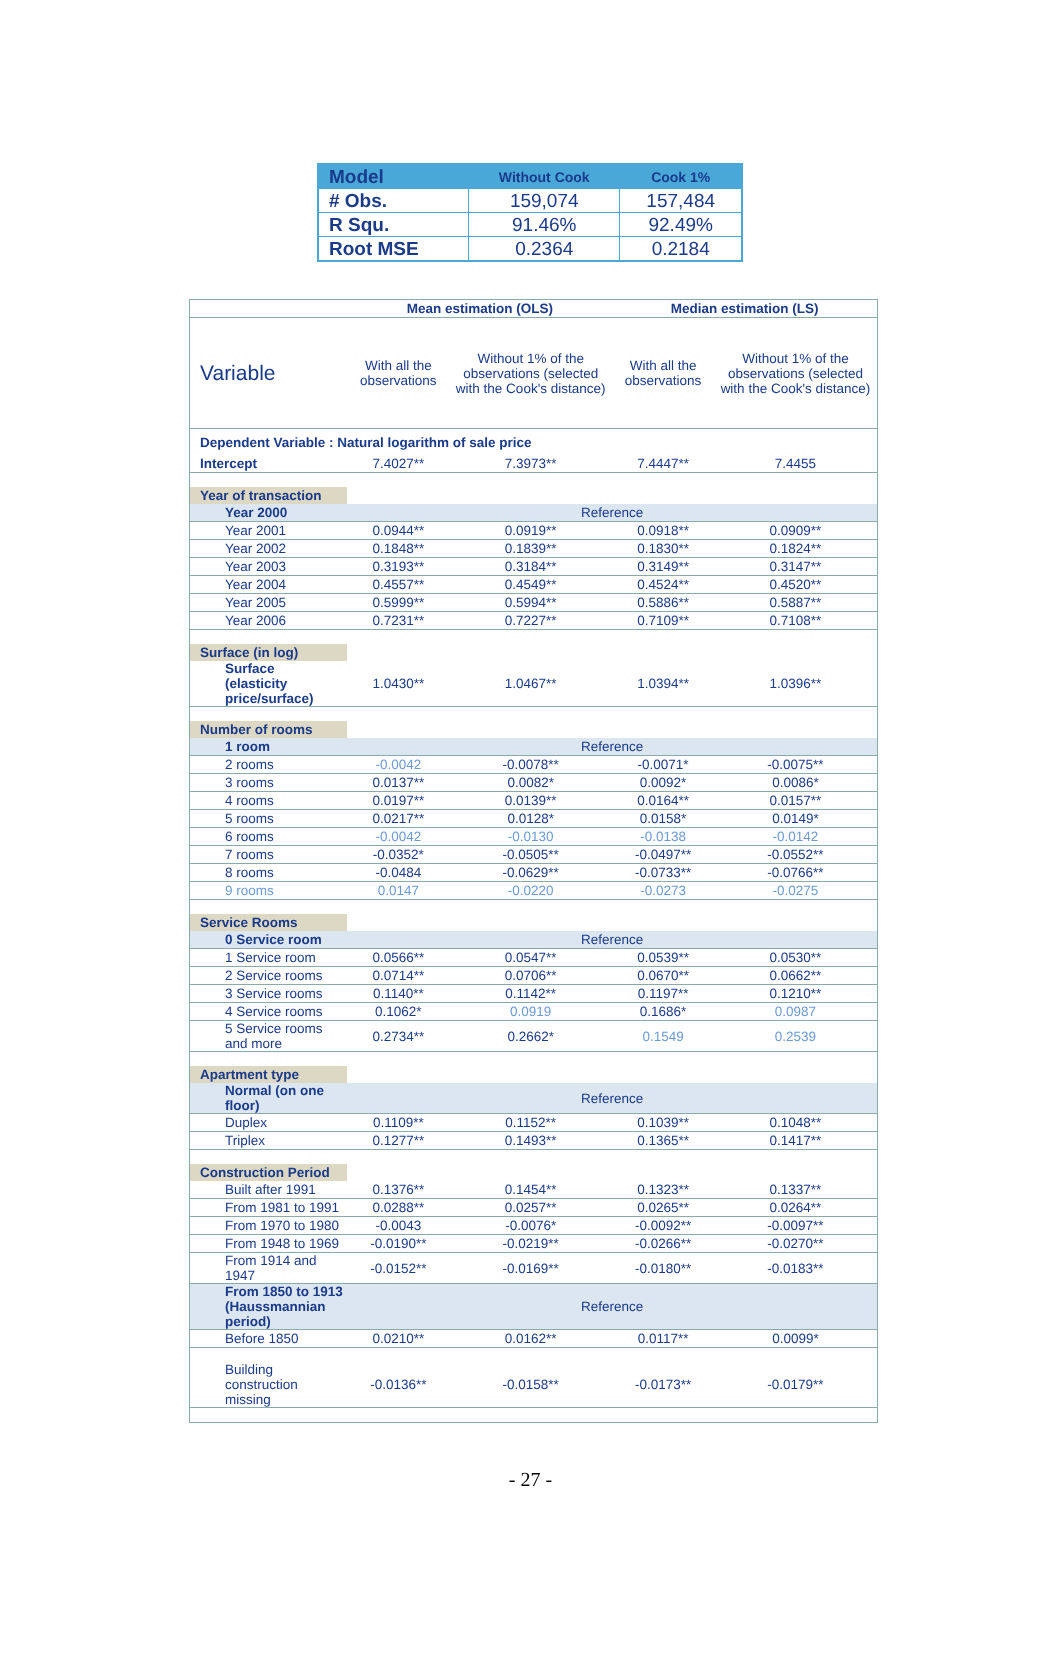| Model | Without Cook | Cook 1% |
| --- | --- | --- |
| # Obs. | 159,074 | 157,484 |
| R Squ. | 91.46% | 92.49% |
| Root MSE | 0.2364 | 0.2184 |
| | Mean estimation (OLS) | | Median estimation (LS) | |
| Variable | With all the observations | Without 1% of the observations (selected with the Cook's distance) | With all the observations | Without 1% of the observations (selected with the Cook's distance) |
| Dependent Variable : Natural logarithm of sale price | | | | |
| Intercept | 7.4027** | 7.3973** | 7.4447** | 7.4455 |
| Year of transaction | | | | |
| Year 2000 | Reference | | | |
| Year 2001 | 0.0944** | 0.0919** | 0.0918** | 0.0909** |
| Year 2002 | 0.1848** | 0.1839** | 0.1830** | 0.1824** |
| Year 2003 | 0.3193** | 0.3184** | 0.3149** | 0.3147** |
| Year 2004 | 0.4557** | 0.4549** | 0.4524** | 0.4520** |
| Year 2005 | 0.5999** | 0.5994** | 0.5886** | 0.5887** |
| Year 2006 | 0.7231** | 0.7227** | 0.7109** | 0.7108** |
| Surface (in log) | | | | |
| Surface (elasticity price/surface) | 1.0430** | 1.0467** | 1.0394** | 1.0396** |
| Number of rooms | | | | |
| 1 room | Reference | | | |
| 2 rooms | -0.0042 | -0.0078** | -0.0071* | -0.0075** |
| 3 rooms | 0.0137** | 0.0082* | 0.0092* | 0.0086* |
| 4 rooms | 0.0197** | 0.0139** | 0.0164** | 0.0157** |
| 5 rooms | 0.0217** | 0.0128* | 0.0158* | 0.0149* |
| 6 rooms | -0.0042 | -0.0130 | -0.0138 | -0.0142 |
| 7 rooms | -0.0352* | -0.0505** | -0.0497** | -0.0552** |
| 8 rooms | -0.0484 | -0.0629** | -0.0733** | -0.0766** |
| 9 rooms | 0.0147 | -0.0220 | -0.0273 | -0.0275 |
| Service Rooms | | | | |
| 0 Service room | Reference | | | |
| 1 Service room | 0.0566** | 0.0547** | 0.0539** | 0.0530** |
| 2 Service rooms | 0.0714** | 0.0706** | 0.0670** | 0.0662** |
| 3 Service rooms | 0.1140** | 0.1142** | 0.1197** | 0.1210** |
| 4 Service rooms | 0.1062* | 0.0919 | 0.1686* | 0.0987 |
| 5 Service rooms and more | 0.2734** | 0.2662* | 0.1549 | 0.2539 |
| Apartment type | | | | |
| Normal (on one floor) | Reference | | | |
| Duplex | 0.1109** | 0.1152** | 0.1039** | 0.1048** |
| Triplex | 0.1277** | 0.1493** | 0.1365** | 0.1417** |
| Construction Period | | | | |
| Built after 1991 | 0.1376** | 0.1454** | 0.1323** | 0.1337** |
| From 1981 to 1991 | 0.0288** | 0.0257** | 0.0265** | 0.0264** |
| From 1970 to 1980 | -0.0043 | -0.0076* | -0.0092** | -0.0097** |
| From 1948 to 1969 | -0.0190** | -0.0219** | -0.0266** | -0.0270** |
| From 1914 and 1947 | -0.0152** | -0.0169** | -0.0180** | -0.0183** |
| From 1850 to 1913 (Haussmannian period) | Reference | | | |
| Before 1850 | 0.0210** | 0.0162** | 0.0117** | 0.0099* |
| Building construction missing | -0.0136** | -0.0158** | -0.0173** | -0.0179** |
- 27 -